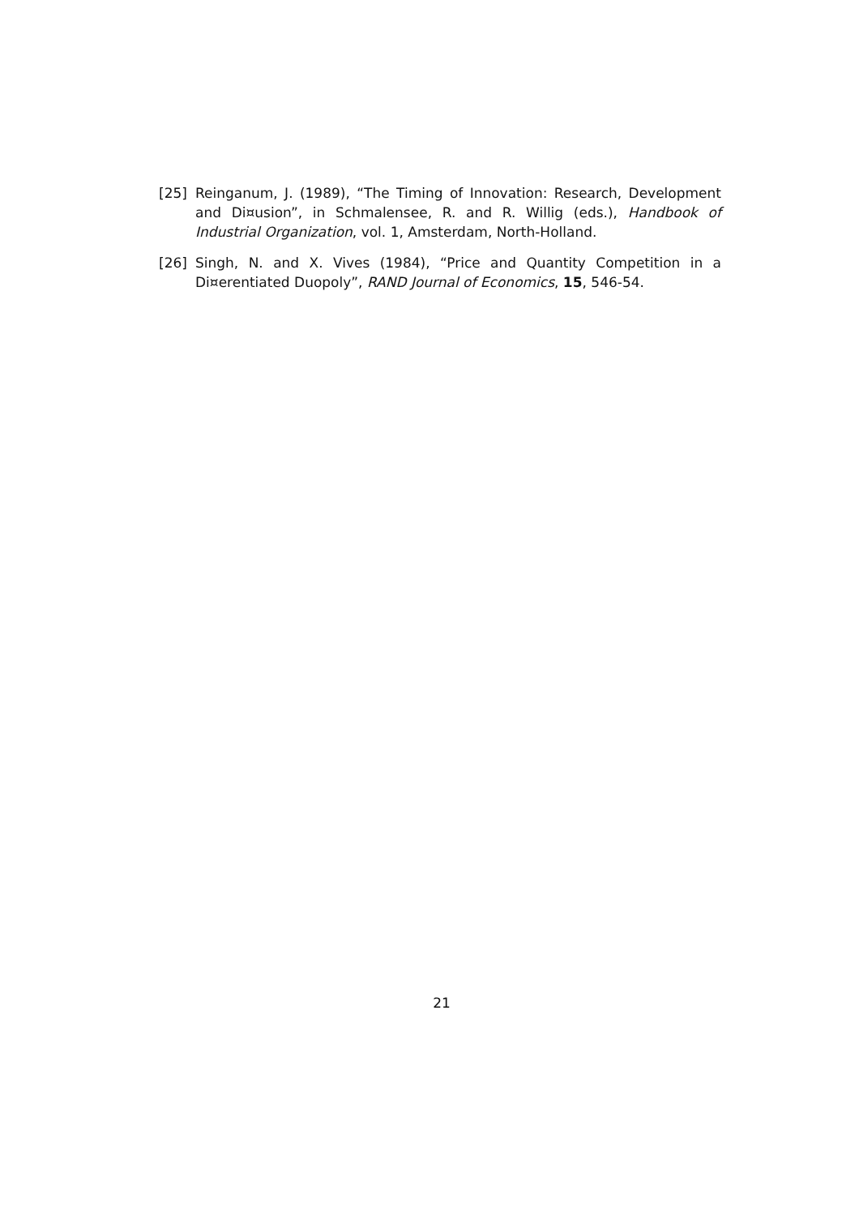[25] Reinganum, J. (1989), “The Timing of Innovation: Research, Development and Di¤usion”, in Schmalensee, R. and R. Willig (eds.), Handbook of Industrial Organization, vol. 1, Amsterdam, North-Holland.
[26] Singh, N. and X. Vives (1984), “Price and Quantity Competition in a Di¤erentiated Duopoly”, RAND Journal of Economics, 15, 546-54.
21